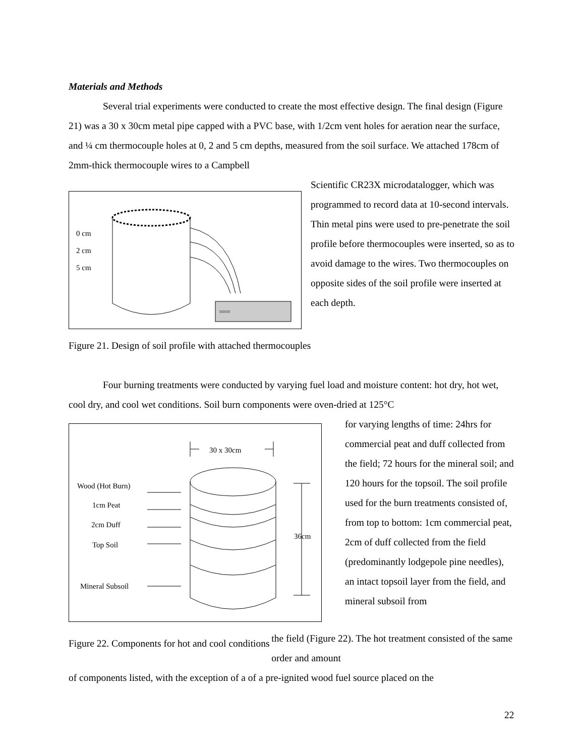Materials and Methods
Several trial experiments were conducted to create the most effective design. The final design (Figure 21) was a 30 x 30cm metal pipe capped with a PVC base, with 1/2cm vent holes for aeration near the surface, and ¼ cm thermocouple holes at 0, 2 and 5 cm depths, measured from the soil surface. We attached 178cm of 2mm-thick thermocouple wires to a Campbell
0 cm
2 cm
5 cm
▫▫▫▫
Scientific CR23X microdatalogger, which was programmed to record data at 10-second intervals. Thin metal pins were used to pre-penetrate the soil profile before thermocouples were inserted, so as to avoid damage to the wires. Two thermocouples on opposite sides of the soil profile were inserted at each depth.
Figure 21. Design of soil profile with attached thermocouples
Four burning treatments were conducted by varying fuel load and moisture content: hot dry, hot wet, cool dry, and cool wet conditions. Soil burn components were oven-dried at 125°C
30 x 30cm
Wood (Hot Burn)
1cm Peat
2cm Duff
Top Soil
Mineral Subsoil
36cm
for varying lengths of time: 24hrs for commercial peat and duff collected from the field; 72 hours for the mineral soil; and 120 hours for the topsoil. The soil profile used for the burn treatments consisted of, from top to bottom: 1cm commercial peat, 2cm of duff collected from the field (predominantly lodgepole pine needles), an intact topsoil layer from the field, and mineral subsoil from
Figure 22. Components for hot and cool conditions
the field (Figure 22). The hot treatment consisted of the same order and amount
of components listed, with the exception of a of a pre-ignited wood fuel source placed on the
22